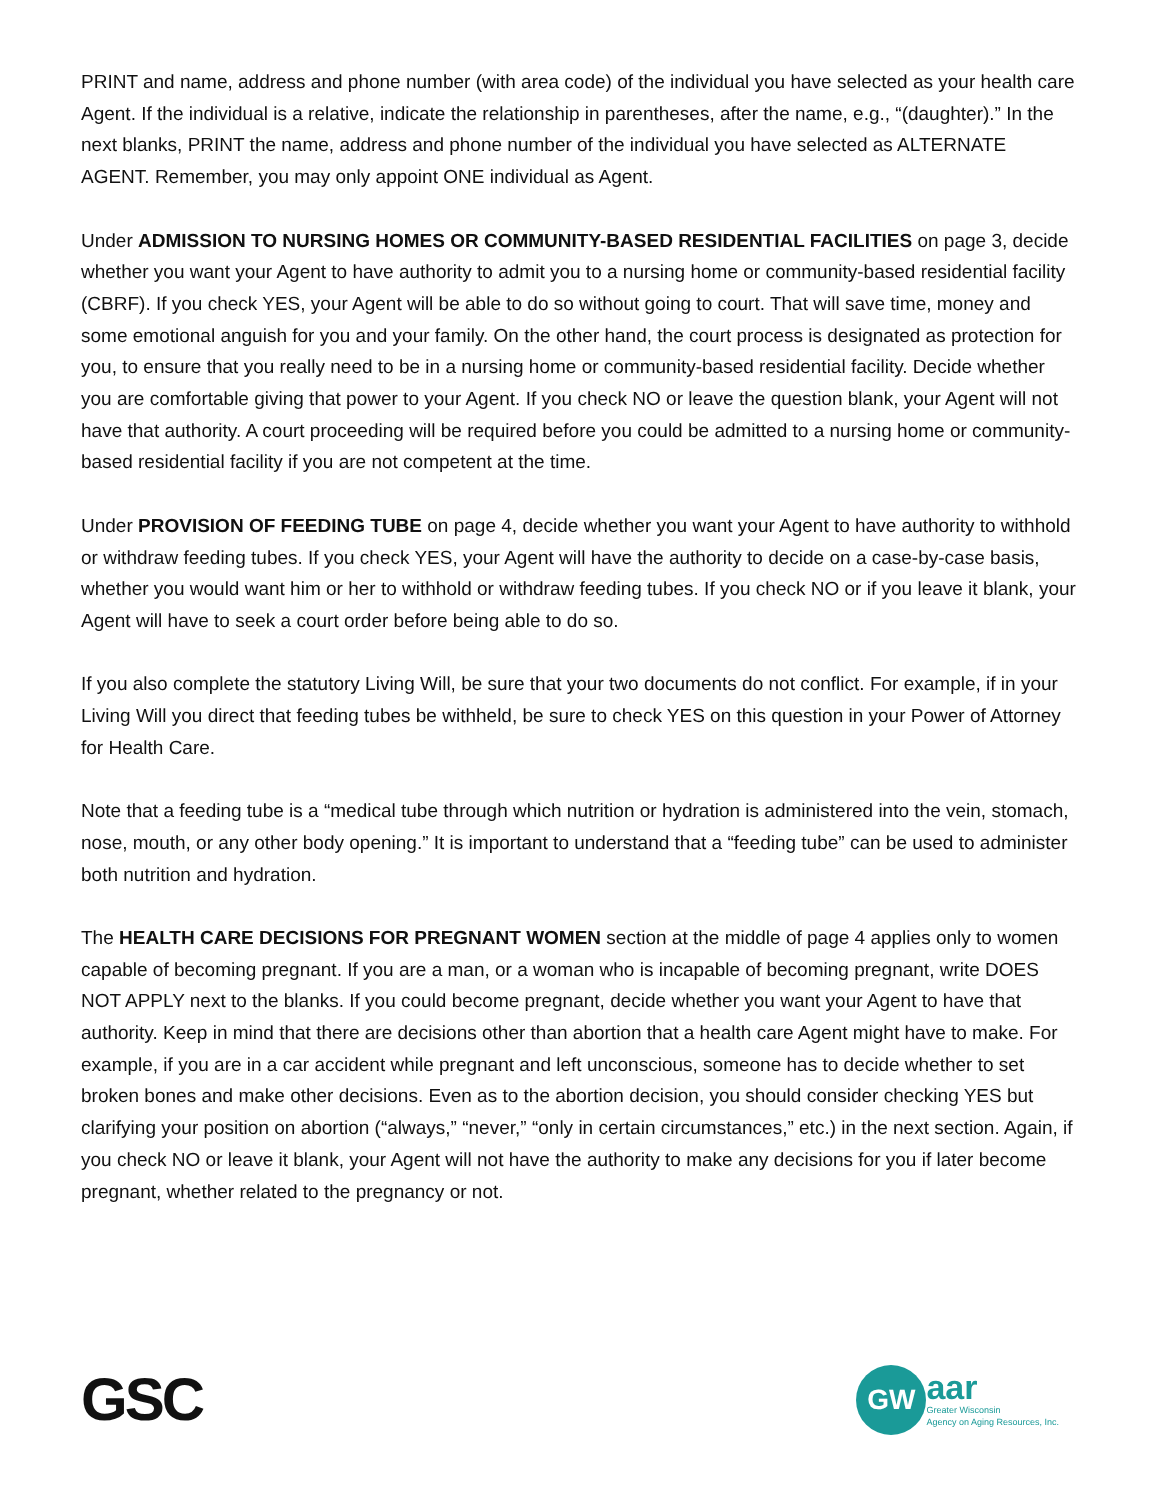PRINT and name, address and phone number (with area code) of the individual you have selected as your health care Agent. If the individual is a relative, indicate the relationship in parentheses, after the name, e.g., “(daughter).” In the next blanks, PRINT the name, address and phone number of the individual you have selected as ALTERNATE AGENT. Remember, you may only appoint ONE individual as Agent.
Under ADMISSION TO NURSING HOMES OR COMMUNITY-BASED RESIDENTIAL FACILITIES on page 3, decide whether you want your Agent to have authority to admit you to a nursing home or community-based residential facility (CBRF). If you check YES, your Agent will be able to do so without going to court. That will save time, money and some emotional anguish for you and your family. On the other hand, the court process is designated as protection for you, to ensure that you really need to be in a nursing home or community-based residential facility. Decide whether you are comfortable giving that power to your Agent. If you check NO or leave the question blank, your Agent will not have that authority. A court proceeding will be required before you could be admitted to a nursing home or community-based residential facility if you are not competent at the time.
Under PROVISION OF FEEDING TUBE on page 4, decide whether you want your Agent to have authority to withhold or withdraw feeding tubes. If you check YES, your Agent will have the authority to decide on a case-by-case basis, whether you would want him or her to withhold or withdraw feeding tubes. If you check NO or if you leave it blank, your Agent will have to seek a court order before being able to do so.
If you also complete the statutory Living Will, be sure that your two documents do not conflict. For example, if in your Living Will you direct that feeding tubes be withheld, be sure to check YES on this question in your Power of Attorney for Health Care.
Note that a feeding tube is a “medical tube through which nutrition or hydration is administered into the vein, stomach, nose, mouth, or any other body opening.” It is important to understand that a “feeding tube” can be used to administer both nutrition and hydration.
The HEALTH CARE DECISIONS FOR PREGNANT WOMEN section at the middle of page 4 applies only to women capable of becoming pregnant. If you are a man, or a woman who is incapable of becoming pregnant, write DOES NOT APPLY next to the blanks. If you could become pregnant, decide whether you want your Agent to have that authority. Keep in mind that there are decisions other than abortion that a health care Agent might have to make. For example, if you are in a car accident while pregnant and left unconscious, someone has to decide whether to set broken bones and make other decisions. Even as to the abortion decision, you should consider checking YES but clarifying your position on abortion (“always,” “never,” “only in certain circumstances,” etc.) in the next section. Again, if you check NO or leave it blank, your Agent will not have the authority to make any decisions for you if later become pregnant, whether related to the pregnancy or not.
GSC
GW
aar
Greater Wisconsin
Agency on Aging Resources, Inc.